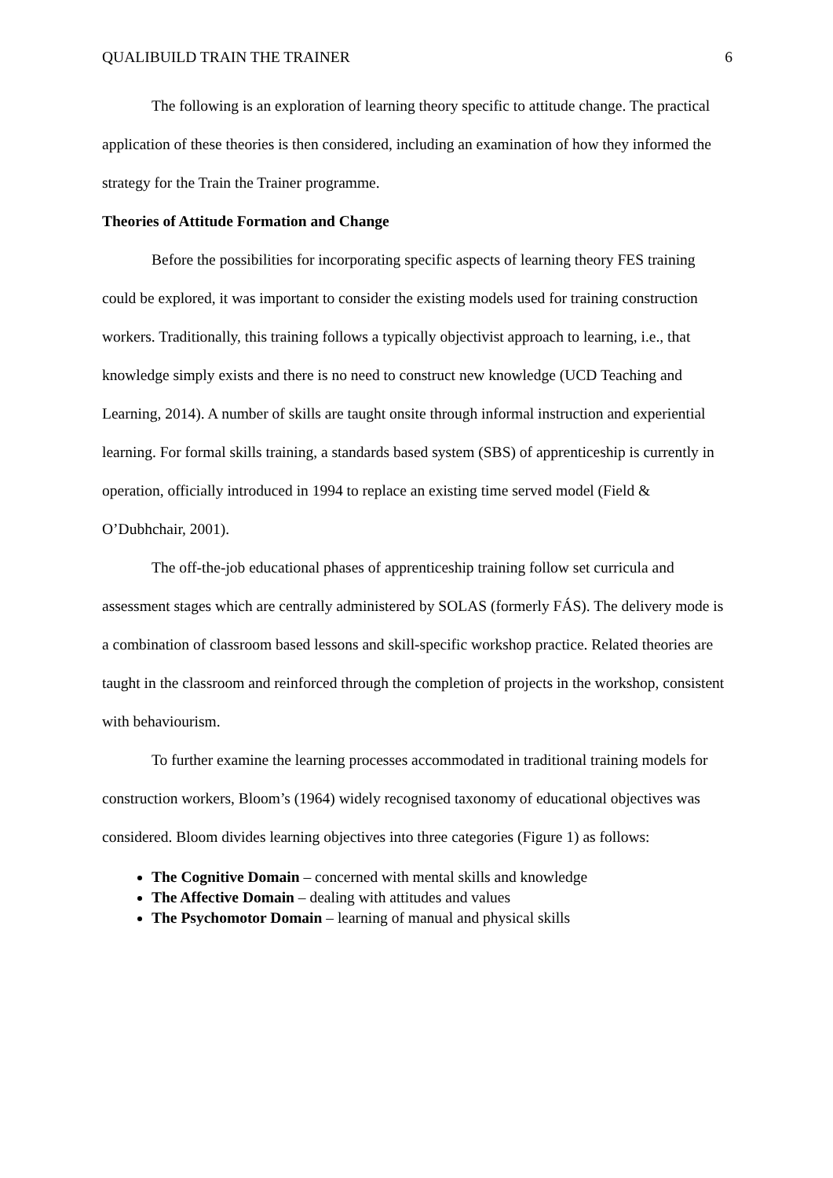QUALIBUILD TRAIN THE TRAINER 6
The following is an exploration of learning theory specific to attitude change. The practical application of these theories is then considered, including an examination of how they informed the strategy for the Train the Trainer programme.
Theories of Attitude Formation and Change
Before the possibilities for incorporating specific aspects of learning theory FES training could be explored, it was important to consider the existing models used for training construction workers. Traditionally, this training follows a typically objectivist approach to learning, i.e., that knowledge simply exists and there is no need to construct new knowledge (UCD Teaching and Learning, 2014). A number of skills are taught onsite through informal instruction and experiential learning. For formal skills training, a standards based system (SBS) of apprenticeship is currently in operation, officially introduced in 1994 to replace an existing time served model (Field & O’Dubhchair, 2001).
The off-the-job educational phases of apprenticeship training follow set curricula and assessment stages which are centrally administered by SOLAS (formerly FÁS). The delivery mode is a combination of classroom based lessons and skill-specific workshop practice. Related theories are taught in the classroom and reinforced through the completion of projects in the workshop, consistent with behaviourism.
To further examine the learning processes accommodated in traditional training models for construction workers, Bloom’s (1964) widely recognised taxonomy of educational objectives was considered. Bloom divides learning objectives into three categories (Figure 1) as follows:
The Cognitive Domain – concerned with mental skills and knowledge
The Affective Domain – dealing with attitudes and values
The Psychomotor Domain – learning of manual and physical skills